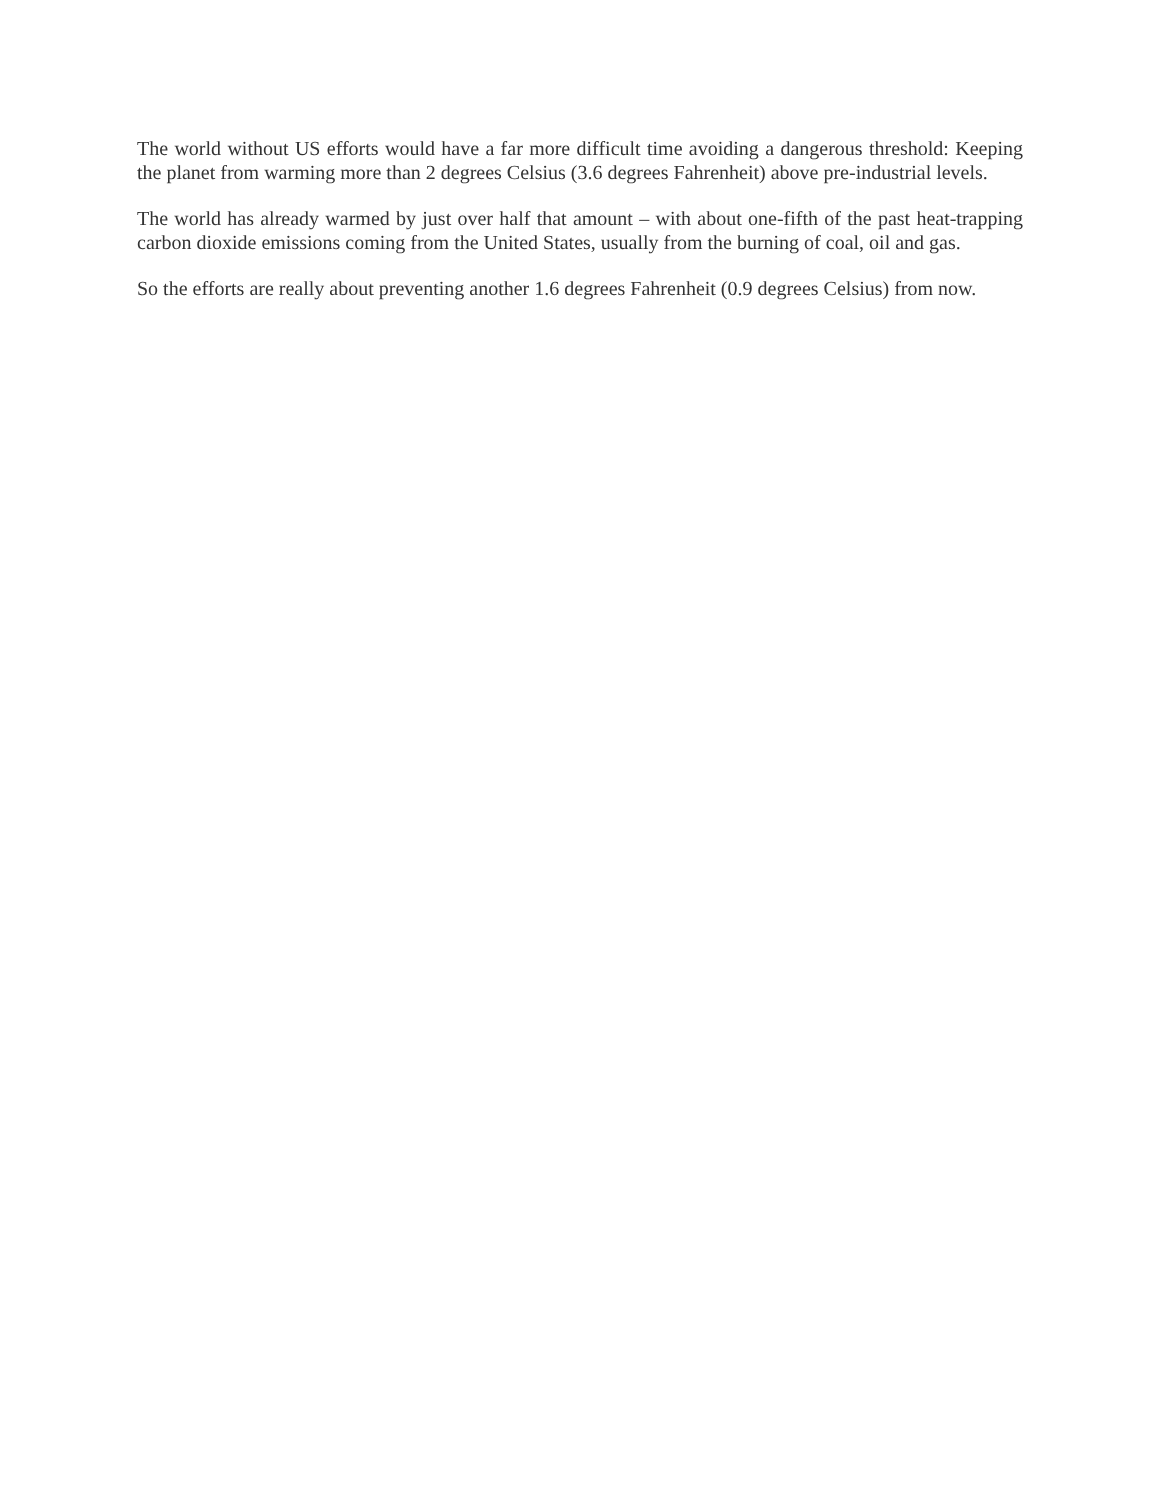The world without US efforts would have a far more difficult time avoiding a dangerous threshold: Keeping the planet from warming more than 2 degrees Celsius (3.6 degrees Fahrenheit) above pre-industrial levels.
The world has already warmed by just over half that amount – with about one-fifth of the past heat-trapping carbon dioxide emissions coming from the United States, usually from the burning of coal, oil and gas.
So the efforts are really about preventing another 1.6 degrees Fahrenheit (0.9 degrees Celsius) from now.